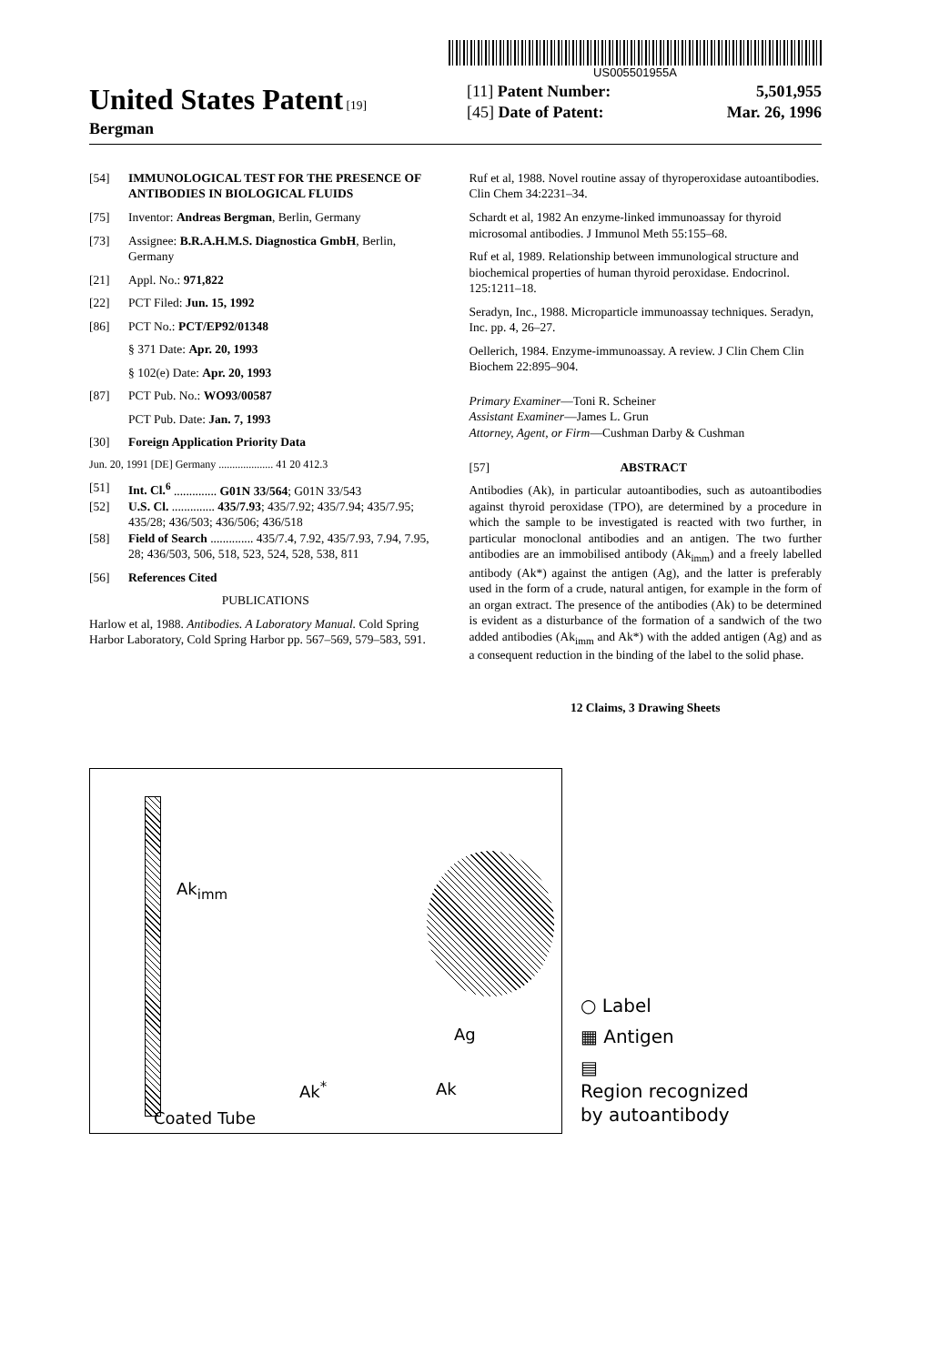US005501955A
United States Patent [19]
Bergman
[11] Patent Number: 5,501,955
[45] Date of Patent: Mar. 26, 1996
[54] IMMUNOLOGICAL TEST FOR THE PRESENCE OF ANTIBODIES IN BIOLOGICAL FLUIDS
[75] Inventor: Andreas Bergman, Berlin, Germany
[73] Assignee: B.R.A.H.M.S. Diagnostica GmbH, Berlin, Germany
[21] Appl. No.: 971,822
[22] PCT Filed: Jun. 15, 1992
[86] PCT No.: PCT/EP92/01348
§ 371 Date: Apr. 20, 1993
§ 102(e) Date: Apr. 20, 1993
[87] PCT Pub. No.: WO93/00587
PCT Pub. Date: Jan. 7, 1993
[30] Foreign Application Priority Data
Jun. 20, 1991 [DE] Germany .................... 41 20 412.3
[51] Int. Cl.<sup>6</sup> .............. G01N 33/564; G01N 33/543
[52] U.S. Cl. .............. 435/7.93; 435/7.92; 435/7.94; 435/7.95; 435/28; 436/503; 436/506; 436/518
[58] Field of Search .............. 435/7.4, 7.92, 435/7.93, 7.94, 7.95, 28; 436/503, 506, 518, 523, 524, 528, 538, 811
[56] References Cited
PUBLICATIONS
Harlow et al, 1988. Antibodies. A Laboratory Manual. Cold Spring Harbor Laboratory, Cold Spring Harbor pp. 567–569, 579–583, 591.
Ruf et al, 1988. Novel routine assay of thyroperoxidase autoantibodies. Clin Chem 34:2231–34.
Schardt et al, 1982 An enzyme-linked immunoassay for thyroid microsomal antibodies. J Immunol Meth 55:155–68.
Ruf et al, 1989. Relationship between immunological structure and biochemical properties of human thyroid peroxidase. Endocrinol. 125:1211–18.
Seradyn, Inc., 1988. Microparticle immunoassay techniques. Seradyn, Inc. pp. 4, 26–27.
Oellerich, 1984. Enzyme-immunoassay. A review. J Clin Chem Clin Biochem 22:895–904.
Primary Examiner—Toni R. Scheiner
Assistant Examiner—James L. Grun
Attorney, Agent, or Firm—Cushman Darby & Cushman
[57] ABSTRACT
Antibodies (Ak), in particular autoantibodies, such as autoantibodies against thyroid peroxidase (TPO), are determined by a procedure in which the sample to be investigated is reacted with two further, in particular monoclonal antibodies and an antigen. The two further antibodies are an immobilised antibody (Ak<sub>imm</sub>) and a freely labelled antibody (Ak*) against the antigen (Ag), and the latter is preferably used in the form of a crude, natural antigen, for example in the form of an organ extract. The presence of the antibodies (Ak) to be determined is evident as a disturbance of the formation of a sandwich of the two added antibodies (Ak<sub>imm</sub> and Ak*) with the added antigen (Ag) and as a consequent reduction in the binding of the label to the solid phase.
12 Claims, 3 Drawing Sheets
Ak<sub>imm</sub>
Ag
Ak<sup>*</sup> Ak
Coated Tube
○ Label
▦ Antigen
▤
Region recognized
by autoantibody